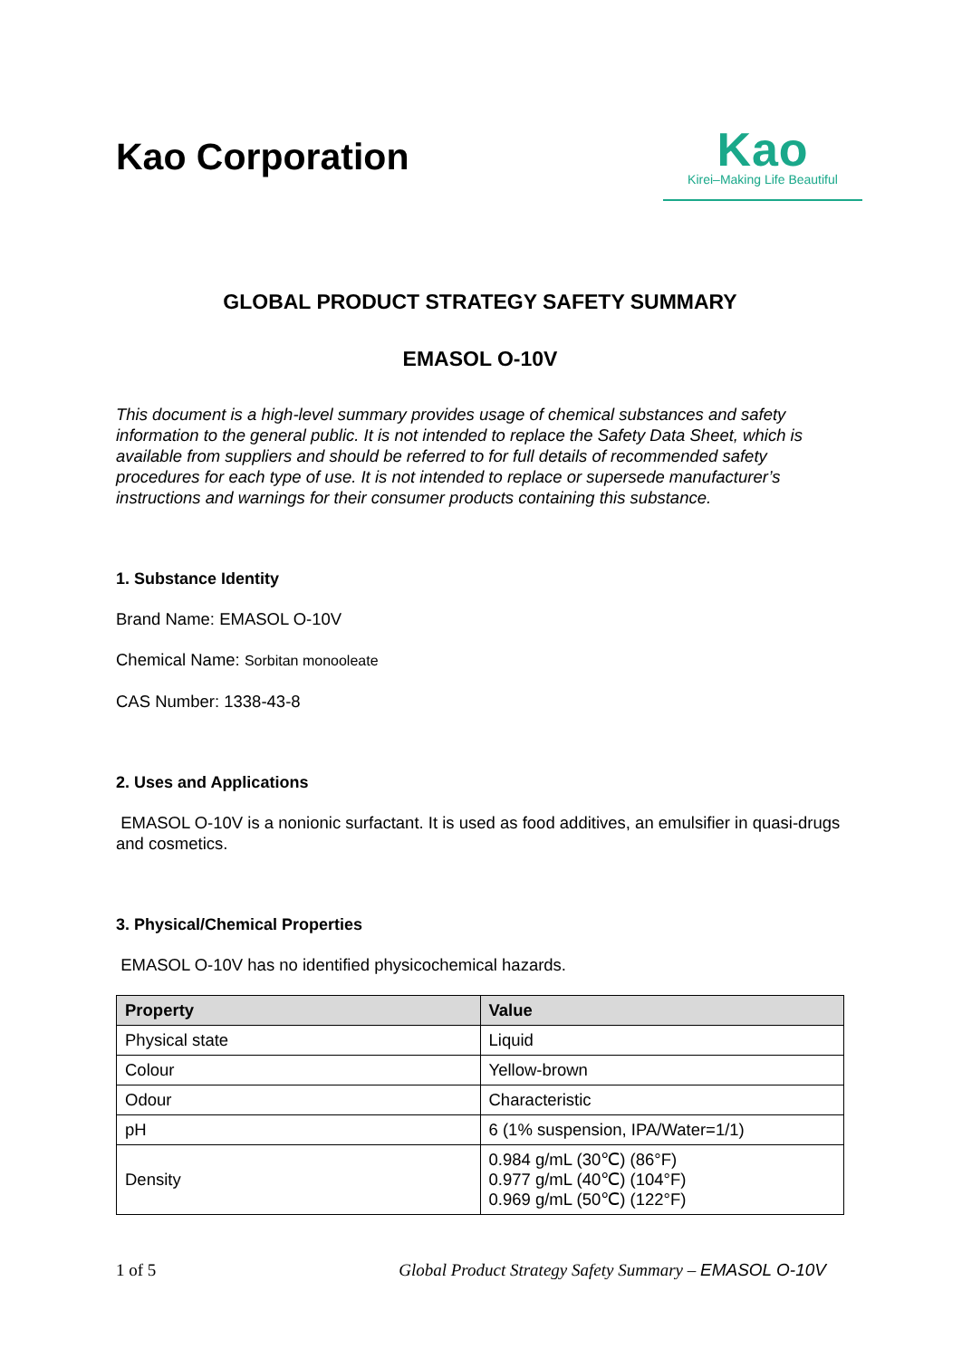Kao Corporation
Kao
Kirei–Making Life Beautiful
GLOBAL PRODUCT STRATEGY SAFETY SUMMARY
EMASOL O-10V
This document is a high-level summary provides usage of chemical substances and safety information to the general public. It is not intended to replace the Safety Data Sheet, which is available from suppliers and should be referred to for full details of recommended safety procedures for each type of use. It is not intended to replace or supersede manufacturer’s instructions and warnings for their consumer products containing this substance.
1. Substance Identity
Brand Name: EMASOL O-10V
Chemical Name: Sorbitan monooleate
CAS Number: 1338-43-8
2. Uses and Applications
EMASOL O-10V is a nonionic surfactant. It is used as food additives, an emulsifier in quasi-drugs and cosmetics.
3. Physical/Chemical Properties
EMASOL O-10V has no identified physicochemical hazards.
| Property | Value |
| --- | --- |
| Physical state | Liquid |
| Colour | Yellow-brown |
| Odour | Characteristic |
| pH | 6 (1% suspension, IPA/Water=1/1) |
| Density | 0.984 g/mL (30℃) (86°F) 0.977 g/mL (40℃) (104°F) 0.969 g/mL (50℃) (122°F) |
1 of 5 Global Product Strategy Safety Summary – EMASOL O-10V